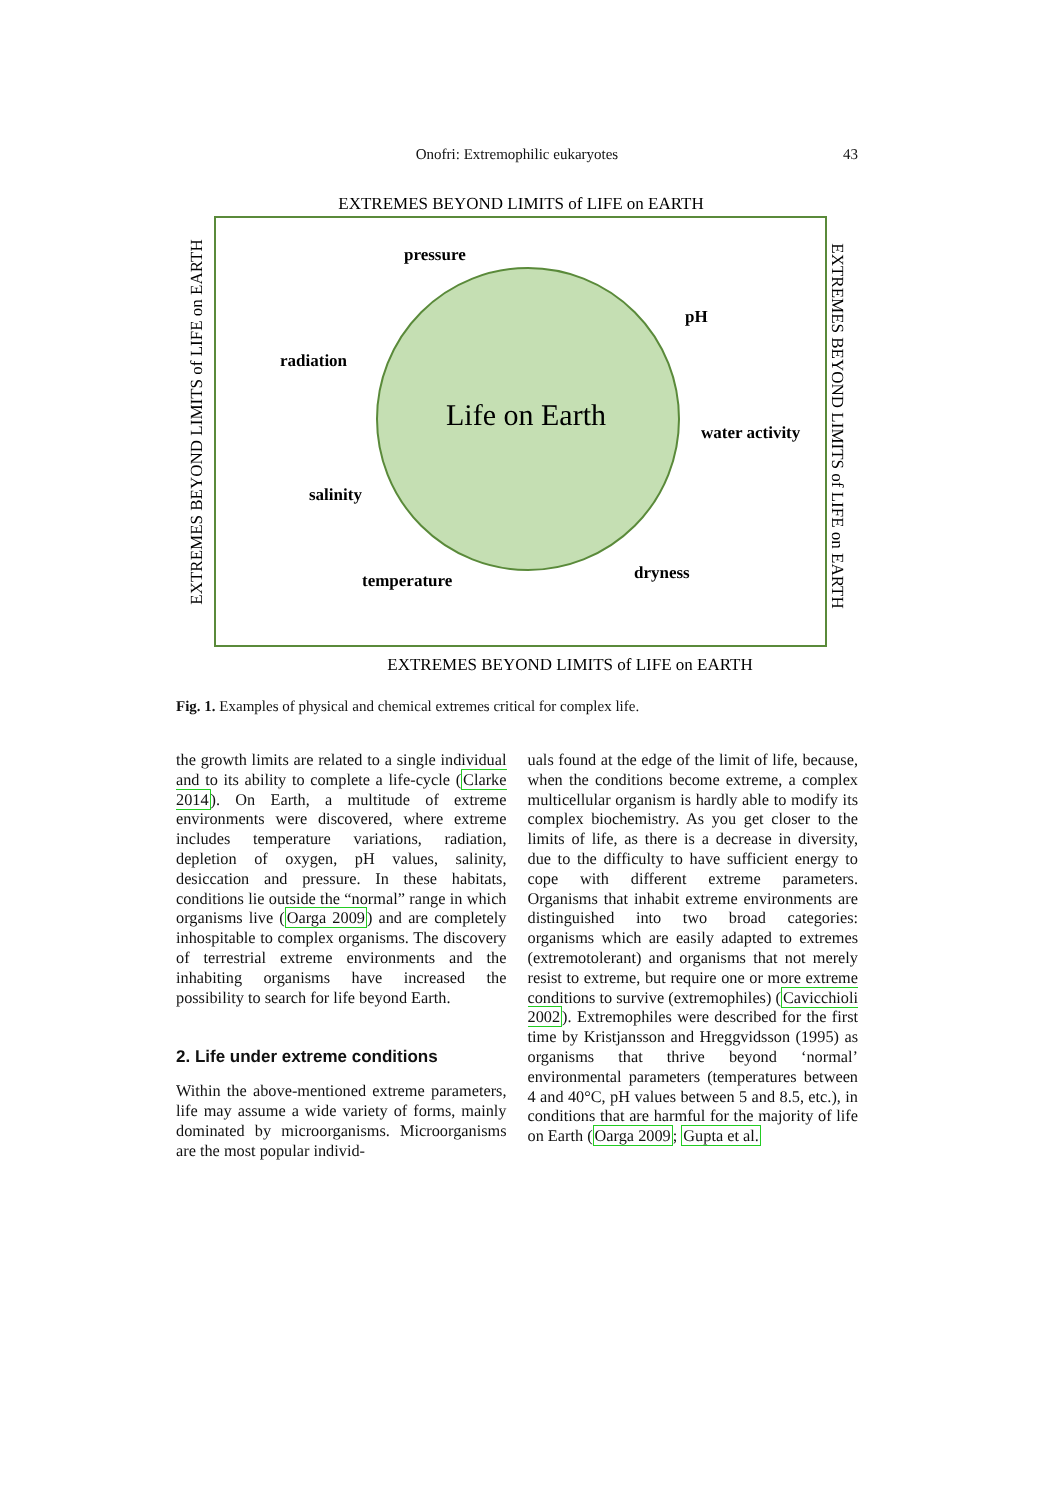Onofri: Extremophilic eukaryotes
43
EXTREMES BEYOND LIMITS of LIFE on EARTH
EXTREMES BEYOND LIMITS of LIFE on EARTH
EXTREMES BEYOND LIMITS of LIFE on EARTH
EXTREMES BEYOND LIMITS of LIFE on EARTH
Life on Earth
pressure
pH
radiation
water activity
salinity
temperature
dryness
Fig. 1. Examples of physical and chemical extremes critical for complex life.
the growth limits are related to a single individual and to its ability to complete a life-cycle (Clarke 2014). On Earth, a multitude of extreme environments were discovered, where extreme includes temperature variations, radiation, depletion of oxygen, pH values, salinity, desiccation and pressure. In these habitats, conditions lie outside the “normal” range in which organisms live (Oarga 2009) and are completely inhospitable to complex organisms. The discovery of terrestrial extreme environments and the inhabiting organisms have increased the possibility to search for life beyond Earth.
2. Life under extreme conditions
Within the above-mentioned extreme parameters, life may assume a wide variety of forms, mainly dominated by microorganisms. Microorganisms are the most popular individ-
uals found at the edge of the limit of life, because, when the conditions become extreme, a complex multicellular organism is hardly able to modify its complex biochemistry. As you get closer to the limits of life, as there is a decrease in diversity, due to the difficulty to have sufficient energy to cope with different extreme parameters. Organisms that inhabit extreme environments are distinguished into two broad categories: organisms which are easily adapted to extremes (extremotolerant) and organisms that not merely resist to extreme, but require one or more extreme conditions to survive (extremophiles) (Cavicchioli 2002). Extremophiles were described for the first time by Kristjansson and Hreggvidsson (1995) as organisms that thrive beyond ‘normal’ environmental parameters (temperatures between 4 and 40°C, pH values between 5 and 8.5, etc.), in conditions that are harmful for the majority of life on Earth (Oarga 2009; Gupta et al.